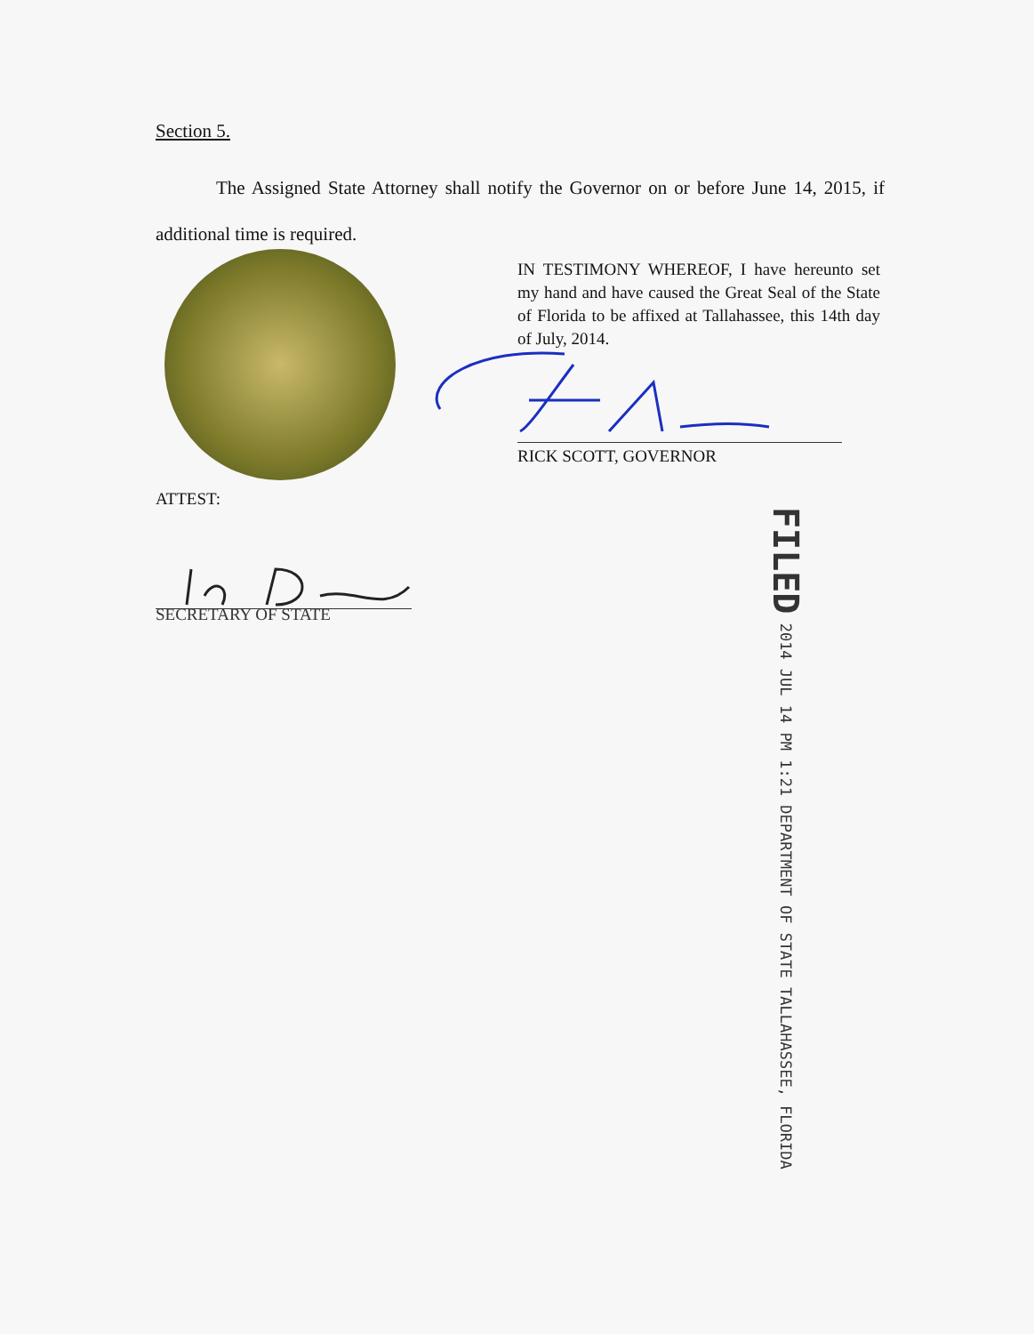Section 5.
The Assigned State Attorney shall notify the Governor on or before June 14, 2015, if additional time is required.
IN TESTIMONY WHEREOF, I have hereunto set my hand and have caused the Great Seal of the State of Florida to be affixed at Tallahassee, this 14th day of July, 2014.
RICK SCOTT, GOVERNOR
ATTEST:
SECRETARY OF STATE
FILED 2014 JUL 14 PM 1:21 DEPARTMENT OF STATE TALLAHASSEE, FLORIDA